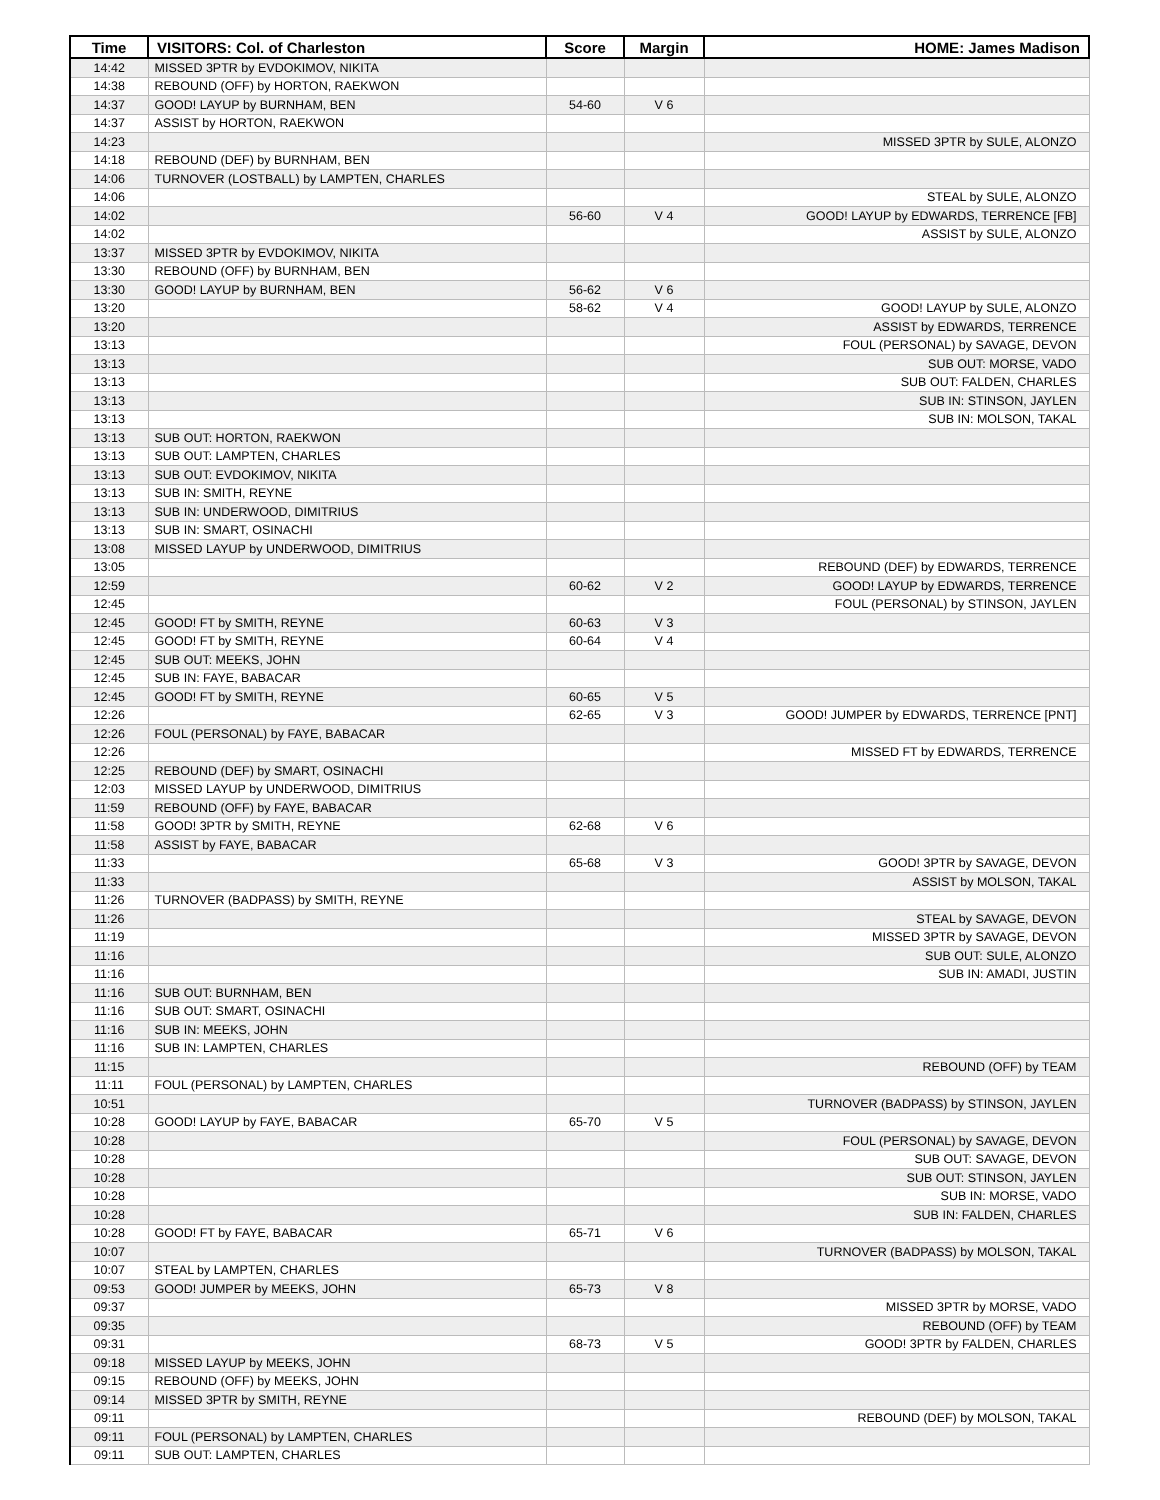| Time | VISITORS: Col. of Charleston | Score | Margin | HOME: James Madison |
| --- | --- | --- | --- | --- |
| 14:42 | MISSED 3PTR by EVDOKIMOV, NIKITA | | | |
| 14:38 | REBOUND (OFF) by HORTON, RAEKWON | | | |
| 14:37 | GOOD! LAYUP by BURNHAM, BEN | 54-60 | V 6 | |
| 14:37 | ASSIST by HORTON, RAEKWON | | | |
| 14:23 | | | | MISSED 3PTR by SULE, ALONZO |
| 14:18 | REBOUND (DEF) by BURNHAM, BEN | | | |
| 14:06 | TURNOVER (LOSTBALL) by LAMPTEN, CHARLES | | | |
| 14:06 | | | | STEAL by SULE, ALONZO |
| 14:02 | | 56-60 | V 4 | GOOD! LAYUP by EDWARDS, TERRENCE [FB] |
| 14:02 | | | | ASSIST by SULE, ALONZO |
| 13:37 | MISSED 3PTR by EVDOKIMOV, NIKITA | | | |
| 13:30 | REBOUND (OFF) by BURNHAM, BEN | | | |
| 13:30 | GOOD! LAYUP by BURNHAM, BEN | 56-62 | V 6 | |
| 13:20 | | 58-62 | V 4 | GOOD! LAYUP by SULE, ALONZO |
| 13:20 | | | | ASSIST by EDWARDS, TERRENCE |
| 13:13 | | | | FOUL (PERSONAL) by SAVAGE, DEVON |
| 13:13 | | | | SUB OUT: MORSE, VADO |
| 13:13 | | | | SUB OUT: FALDEN, CHARLES |
| 13:13 | | | | SUB IN: STINSON, JAYLEN |
| 13:13 | | | | SUB IN: MOLSON, TAKAL |
| 13:13 | SUB OUT: HORTON, RAEKWON | | | |
| 13:13 | SUB OUT: LAMPTEN, CHARLES | | | |
| 13:13 | SUB OUT: EVDOKIMOV, NIKITA | | | |
| 13:13 | SUB IN: SMITH, REYNE | | | |
| 13:13 | SUB IN: UNDERWOOD, DIMITRIUS | | | |
| 13:13 | SUB IN: SMART, OSINACHI | | | |
| 13:08 | MISSED LAYUP by UNDERWOOD, DIMITRIUS | | | |
| 13:05 | | | | REBOUND (DEF) by EDWARDS, TERRENCE |
| 12:59 | | 60-62 | V 2 | GOOD! LAYUP by EDWARDS, TERRENCE |
| 12:45 | | | | FOUL (PERSONAL) by STINSON, JAYLEN |
| 12:45 | GOOD! FT by SMITH, REYNE | 60-63 | V 3 | |
| 12:45 | GOOD! FT by SMITH, REYNE | 60-64 | V 4 | |
| 12:45 | SUB OUT: MEEKS, JOHN | | | |
| 12:45 | SUB IN: FAYE, BABACAR | | | |
| 12:45 | GOOD! FT by SMITH, REYNE | 60-65 | V 5 | |
| 12:26 | | 62-65 | V 3 | GOOD! JUMPER by EDWARDS, TERRENCE [PNT] |
| 12:26 | FOUL (PERSONAL) by FAYE, BABACAR | | | |
| 12:26 | | | | MISSED FT by EDWARDS, TERRENCE |
| 12:25 | REBOUND (DEF) by SMART, OSINACHI | | | |
| 12:03 | MISSED LAYUP by UNDERWOOD, DIMITRIUS | | | |
| 11:59 | REBOUND (OFF) by FAYE, BABACAR | | | |
| 11:58 | GOOD! 3PTR by SMITH, REYNE | 62-68 | V 6 | |
| 11:58 | ASSIST by FAYE, BABACAR | | | |
| 11:33 | | 65-68 | V 3 | GOOD! 3PTR by SAVAGE, DEVON |
| 11:33 | | | | ASSIST by MOLSON, TAKAL |
| 11:26 | TURNOVER (BADPASS) by SMITH, REYNE | | | |
| 11:26 | | | | STEAL by SAVAGE, DEVON |
| 11:19 | | | | MISSED 3PTR by SAVAGE, DEVON |
| 11:16 | | | | SUB OUT: SULE, ALONZO |
| 11:16 | | | | SUB IN: AMADI, JUSTIN |
| 11:16 | SUB OUT: BURNHAM, BEN | | | |
| 11:16 | SUB OUT: SMART, OSINACHI | | | |
| 11:16 | SUB IN: MEEKS, JOHN | | | |
| 11:16 | SUB IN: LAMPTEN, CHARLES | | | |
| 11:15 | | | | REBOUND (OFF) by TEAM |
| 11:11 | FOUL (PERSONAL) by LAMPTEN, CHARLES | | | |
| 10:51 | | | | TURNOVER (BADPASS) by STINSON, JAYLEN |
| 10:28 | GOOD! LAYUP by FAYE, BABACAR | 65-70 | V 5 | |
| 10:28 | | | | FOUL (PERSONAL) by SAVAGE, DEVON |
| 10:28 | | | | SUB OUT: SAVAGE, DEVON |
| 10:28 | | | | SUB OUT: STINSON, JAYLEN |
| 10:28 | | | | SUB IN: MORSE, VADO |
| 10:28 | | | | SUB IN: FALDEN, CHARLES |
| 10:28 | GOOD! FT by FAYE, BABACAR | 65-71 | V 6 | |
| 10:07 | | | | TURNOVER (BADPASS) by MOLSON, TAKAL |
| 10:07 | STEAL by LAMPTEN, CHARLES | | | |
| 09:53 | GOOD! JUMPER by MEEKS, JOHN | 65-73 | V 8 | |
| 09:37 | | | | MISSED 3PTR by MORSE, VADO |
| 09:35 | | | | REBOUND (OFF) by TEAM |
| 09:31 | | 68-73 | V 5 | GOOD! 3PTR by FALDEN, CHARLES |
| 09:18 | MISSED LAYUP by MEEKS, JOHN | | | |
| 09:15 | REBOUND (OFF) by MEEKS, JOHN | | | |
| 09:14 | MISSED 3PTR by SMITH, REYNE | | | |
| 09:11 | | | | REBOUND (DEF) by MOLSON, TAKAL |
| 09:11 | FOUL (PERSONAL) by LAMPTEN, CHARLES | | | |
| 09:11 | SUB OUT: LAMPTEN, CHARLES | | | |